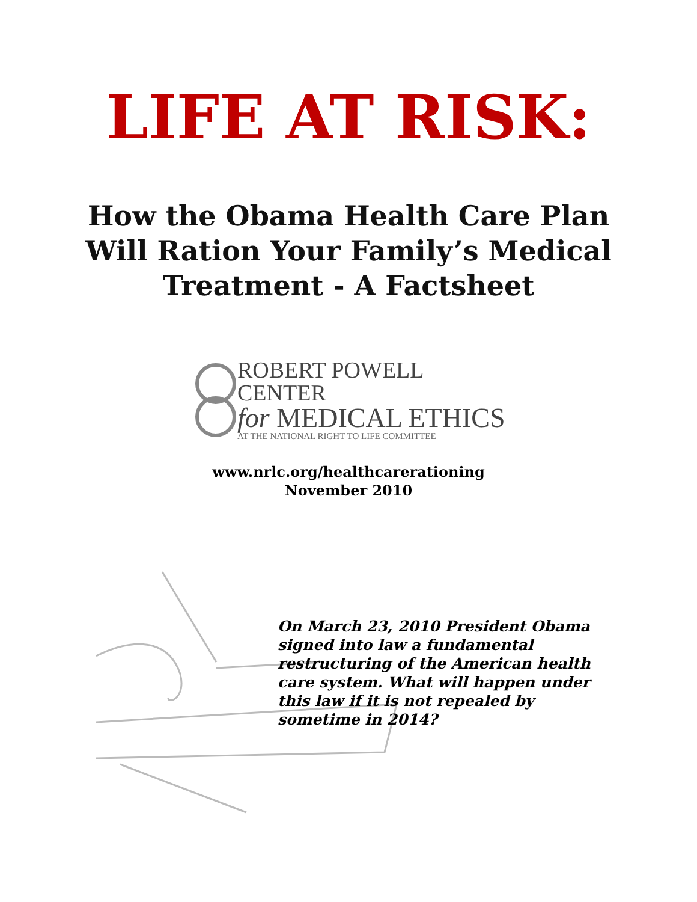LIFE AT RISK:
How the Obama Health Care Plan
Will Ration Your Family’s Medical
Treatment - A Factsheet
ROBERT POWELL CENTER
for MEDICAL ETHICS
AT THE NATIONAL RIGHT TO LIFE COMMITTEE
www.nrlc.org/healthcarerationing
November 2010
On March 23, 2010 President Obama signed into law a fundamental restructuring of the American health care system. What will happen under this law if it is not repealed by sometime in 2014?